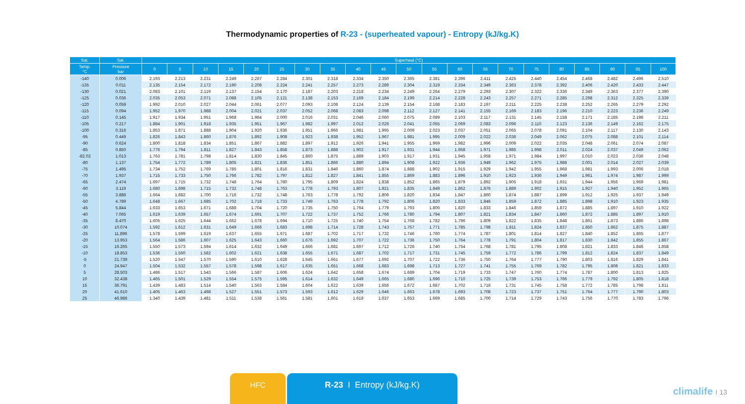Thermodynamic properties of R-23 - (superheated vapour) - Entropy (kJ/kg.K)
| Sat. | Sat. | Superheat (°C) | | | | | | | | | | | | | | | | | | | | |
| --- | --- | --- | --- | --- | --- | --- | --- | --- | --- | --- | --- | --- | --- | --- | --- | --- | --- | --- | --- | --- | --- | --- |
| Temp. °C | Pressure bar | 0 | 5 | 10 | 15 | 20 | 25 | 30 | 35 | 40 | 45 | 50 | 55 | 60 | 65 | 70 | 75 | 80 | 85 | 90 | 95 | 100 |
| -140 | 0.006 | 2.193 | 2.213 | 2.231 | 2.249 | 2.267 | 2.284 | 2.301 | 2.318 | 2.334 | 2.350 | 2.365 | 2.381 | 2.396 | 2.411 | 2.425 | 2.440 | 2.454 | 2.468 | 2.482 | 2.496 | 2.510 |
| -135 | 0.011 | 2.135 | 2.154 | 2.172 | 2.190 | 2.208 | 2.224 | 2.241 | 2.257 | 2.273 | 2.289 | 2.304 | 2.319 | 2.334 | 2.349 | 2.363 | 2.378 | 2.392 | 2.406 | 2.420 | 2.433 | 2.447 |
| -130 | 0.021 | 2.083 | 2.101 | 2.119 | 2.137 | 2.154 | 2.170 | 2.187 | 2.203 | 2.218 | 2.234 | 2.249 | 2.264 | 2.279 | 2.293 | 2.307 | 2.322 | 2.336 | 2.349 | 2.363 | 2.377 | 2.390 |
| -125 | 0.036 | 2.035 | 2.053 | 2.071 | 2.088 | 2.105 | 2.121 | 2.138 | 2.153 | 2.169 | 2.184 | 2.199 | 2.214 | 2.228 | 2.243 | 2.257 | 2.271 | 2.285 | 2.298 | 2.312 | 2.325 | 2.339 |
| -120 | 0.059 | 1.992 | 2.010 | 2.027 | 2.044 | 2.061 | 2.077 | 2.093 | 2.108 | 2.124 | 2.139 | 2.154 | 2.168 | 2.183 | 2.197 | 2.211 | 2.225 | 2.238 | 2.252 | 2.265 | 2.279 | 2.292 |
| -115 | 0.094 | 1.952 | 1.970 | 1.988 | 2.004 | 2.021 | 2.037 | 2.052 | 2.068 | 2.083 | 2.098 | 2.112 | 2.127 | 2.141 | 2.155 | 2.169 | 2.183 | 2.196 | 2.210 | 2.223 | 2.236 | 2.249 |
| -110 | 0.145 | 1.917 | 1.934 | 1.951 | 1.968 | 1.984 | 2.000 | 2.016 | 2.031 | 2.046 | 2.060 | 2.075 | 2.089 | 2.103 | 2.117 | 2.131 | 2.145 | 2.158 | 2.171 | 2.185 | 2.198 | 2.211 |
| -105 | 0.217 | 1.884 | 1.901 | 1.918 | 1.935 | 1.951 | 1.967 | 1.982 | 1.997 | 2.012 | 2.026 | 2.041 | 2.055 | 2.069 | 2.083 | 2.096 | 2.110 | 2.123 | 2.136 | 2.149 | 2.162 | 2.175 |
| -100 | 0.316 | 1.853 | 1.871 | 1.888 | 1.904 | 1.920 | 1.936 | 1.951 | 1.966 | 1.981 | 1.995 | 2.009 | 2.023 | 2.037 | 2.051 | 2.065 | 2.078 | 2.091 | 2.104 | 2.117 | 2.130 | 2.143 |
| -95 | 0.449 | 1.826 | 1.843 | 1.860 | 1.876 | 1.892 | 1.908 | 1.923 | 1.938 | 1.952 | 1.967 | 1.981 | 1.995 | 2.009 | 2.022 | 2.036 | 2.049 | 2.062 | 2.075 | 2.088 | 2.101 | 2.114 |
| -90 | 0.624 | 1.800 | 1.818 | 1.834 | 1.851 | 1.867 | 1.882 | 1.897 | 1.912 | 1.926 | 1.941 | 1.955 | 1.969 | 1.982 | 1.996 | 2.009 | 2.022 | 2.035 | 2.048 | 2.061 | 2.074 | 2.087 |
| -85 | 0.850 | 1.776 | 1.794 | 1.811 | 1.827 | 1.843 | 1.858 | 1.873 | 1.888 | 1.902 | 1.917 | 1.931 | 1.944 | 1.958 | 1.971 | 1.985 | 1.998 | 2.011 | 2.024 | 2.037 | 2.049 | 2.062 |
| -82.02 | 1.013 | 1.763 | 1.781 | 1.798 | 1.814 | 1.830 | 1.845 | 1.860 | 1.875 | 1.889 | 1.903 | 1.917 | 1.931 | 1.945 | 1.958 | 1.971 | 1.984 | 1.997 | 2.010 | 2.023 | 2.036 | 2.048 |
| -80 | 1.137 | 1.754 | 1.772 | 1.789 | 1.805 | 1.821 | 1.836 | 1.851 | 1.866 | 1.880 | 1.894 | 1.908 | 1.922 | 1.936 | 1.949 | 1.962 | 1.975 | 1.988 | 2.001 | 2.014 | 2.027 | 2.039 |
| -75 | 1.495 | 1.734 | 1.752 | 1.769 | 1.785 | 1.801 | 1.816 | 1.831 | 1.846 | 1.860 | 1.874 | 1.888 | 1.902 | 1.915 | 1.929 | 1.942 | 1.955 | 1.968 | 1.981 | 1.993 | 2.006 | 2.018 |
| -70 | 1.937 | 1.715 | 1.733 | 1.750 | 1.766 | 1.782 | 1.797 | 1.812 | 1.827 | 1.841 | 1.855 | 1.869 | 1.883 | 1.896 | 1.910 | 1.923 | 1.936 | 1.949 | 1.961 | 1.974 | 1.987 | 1.999 |
| -65 | 2.474 | 1.697 | 1.715 | 1.732 | 1.748 | 1.764 | 1.780 | 1.795 | 1.809 | 1.824 | 1.838 | 1.852 | 1.865 | 1.879 | 1.892 | 1.905 | 1.918 | 1.931 | 1.944 | 1.956 | 1.969 | 1.981 |
| -60 | 3.119 | 1.680 | 1.698 | 1.715 | 1.732 | 1.748 | 1.763 | 1.778 | 1.793 | 1.807 | 1.821 | 1.835 | 1.849 | 1.862 | 1.876 | 1.889 | 1.902 | 1.915 | 1.927 | 1.940 | 1.952 | 1.965 |
| -55 | 3.886 | 1.664 | 1.682 | 1.700 | 1.716 | 1.732 | 1.748 | 1.763 | 1.778 | 1.792 | 1.806 | 1.820 | 1.834 | 1.847 | 1.860 | 1.874 | 1.887 | 1.899 | 1.912 | 1.925 | 1.937 | 1.949 |
| -50 | 4.789 | 1.648 | 1.667 | 1.685 | 1.702 | 1.718 | 1.733 | 1.749 | 1.763 | 1.778 | 1.792 | 1.806 | 1.820 | 1.833 | 1.846 | 1.859 | 1.872 | 1.885 | 1.898 | 1.910 | 1.923 | 1.935 |
| -45 | 5.844 | 1.633 | 1.653 | 1.671 | 1.688 | 1.704 | 1.720 | 1.735 | 1.750 | 1.764 | 1.779 | 1.793 | 1.806 | 1.820 | 1.833 | 1.846 | 1.859 | 1.872 | 1.885 | 1.897 | 1.910 | 1.922 |
| -40 | 7.065 | 1.619 | 1.639 | 1.657 | 1.674 | 1.691 | 1.707 | 1.722 | 1.737 | 1.752 | 1.766 | 1.780 | 1.794 | 1.807 | 1.821 | 1.834 | 1.847 | 1.860 | 1.872 | 1.885 | 1.897 | 1.910 |
| -35 | 8.470 | 1.605 | 1.625 | 1.644 | 1.662 | 1.678 | 1.694 | 1.710 | 1.725 | 1.740 | 1.754 | 1.768 | 1.782 | 1.796 | 1.809 | 1.822 | 1.835 | 1.848 | 1.861 | 1.873 | 1.886 | 1.898 |
| -30 | 10.074 | 1.592 | 1.612 | 1.631 | 1.649 | 1.666 | 1.683 | 1.698 | 1.714 | 1.728 | 1.743 | 1.757 | 1.771 | 1.785 | 1.798 | 1.811 | 1.824 | 1.837 | 1.850 | 1.862 | 1.875 | 1.887 |
| -25 | 11.896 | 1.578 | 1.599 | 1.619 | 1.637 | 1.655 | 1.671 | 1.687 | 1.702 | 1.717 | 1.732 | 1.746 | 1.760 | 1.774 | 1.787 | 1.801 | 1.814 | 1.827 | 1.840 | 1.852 | 1.865 | 1.877 |
| -20 | 13.953 | 1.564 | 1.586 | 1.607 | 1.625 | 1.643 | 1.660 | 1.676 | 1.692 | 1.707 | 1.722 | 1.736 | 1.750 | 1.764 | 1.778 | 1.791 | 1.804 | 1.817 | 1.830 | 1.842 | 1.855 | 1.867 |
| -15 | 16.265 | 1.550 | 1.573 | 1.594 | 1.614 | 1.632 | 1.649 | 1.666 | 1.681 | 1.697 | 1.712 | 1.726 | 1.740 | 1.754 | 1.768 | 1.781 | 1.795 | 1.808 | 1.821 | 1.833 | 1.846 | 1.858 |
| -10 | 18.853 | 1.536 | 1.560 | 1.582 | 1.602 | 1.621 | 1.638 | 1.655 | 1.671 | 1.687 | 1.702 | 1.717 | 1.731 | 1.745 | 1.759 | 1.772 | 1.786 | 1.799 | 1.812 | 1.824 | 1.837 | 1.849 |
| -5 | 21.739 | 1.520 | 1.547 | 1.570 | 1.590 | 1.610 | 1.628 | 1.645 | 1.661 | 1.677 | 1.692 | 1.707 | 1.722 | 1.736 | 1.750 | 1.764 | 1.777 | 1.790 | 1.803 | 1.816 | 1.829 | 1.841 |
| 0 | 24.947 | 1.504 | 1.532 | 1.557 | 1.578 | 1.598 | 1.617 | 1.635 | 1.651 | 1.668 | 1.683 | 1.698 | 1.713 | 1.727 | 1.741 | 1.755 | 1.769 | 1.782 | 1.795 | 1.808 | 1.821 | 1.833 |
| 5 | 28.503 | 1.486 | 1.517 | 1.543 | 1.566 | 1.587 | 1.606 | 1.624 | 1.642 | 1.658 | 1.674 | 1.689 | 1.704 | 1.719 | 1.733 | 1.747 | 1.760 | 1.774 | 1.787 | 1.800 | 1.813 | 1.825 |
| 10 | 32.438 | 1.465 | 1.501 | 1.529 | 1.554 | 1.575 | 1.595 | 1.614 | 1.632 | 1.649 | 1.665 | 1.680 | 1.696 | 1.710 | 1.725 | 1.739 | 1.753 | 1.766 | 1.779 | 1.792 | 1.805 | 1.818 |
| 15 | 36.791 | 1.439 | 1.483 | 1.514 | 1.540 | 1.563 | 1.584 | 1.604 | 1.622 | 1.639 | 1.656 | 1.672 | 1.687 | 1.702 | 1.716 | 1.731 | 1.745 | 1.758 | 1.772 | 1.785 | 1.798 | 1.811 |
| 20 | 41.610 | 1.405 | 1.463 | 1.498 | 1.527 | 1.551 | 1.573 | 1.593 | 1.612 | 1.629 | 1.646 | 1.663 | 1.678 | 1.693 | 1.708 | 1.723 | 1.737 | 1.751 | 1.764 | 1.777 | 1.790 | 1.803 |
| 25 | 46.986 | 1.340 | 1.439 | 1.481 | 1.511 | 1.538 | 1.561 | 1.581 | 1.601 | 1.619 | 1.637 | 1.653 | 1.669 | 1.685 | 1.700 | 1.714 | 1.729 | 1.743 | 1.756 | 1.770 | 1.783 | 1.796 |
HFC R-23 I Entropy (kJ/kg.K)
climalife I 13